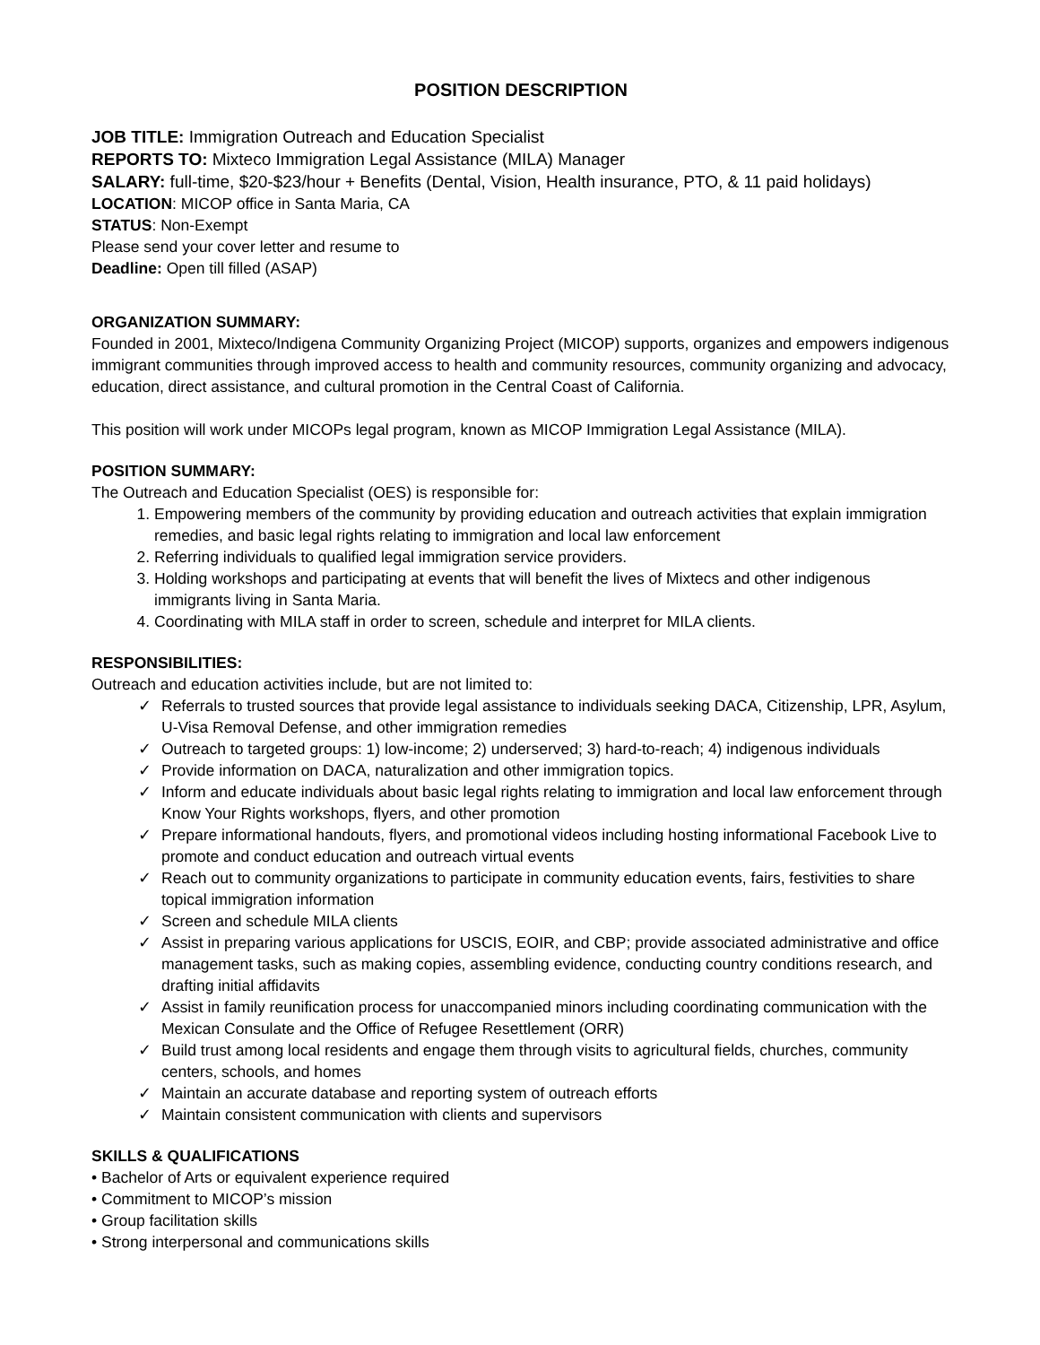POSITION DESCRIPTION
JOB TITLE: Immigration Outreach and Education Specialist
REPORTS TO: Mixteco Immigration Legal Assistance (MILA) Manager
SALARY: full-time, $20-$23/hour + Benefits (Dental, Vision, Health insurance, PTO, & 11 paid holidays)
LOCATION: MICOP office in Santa Maria, CA
STATUS: Non-Exempt
Please send your cover letter and resume to
Deadline: Open till filled (ASAP)
ORGANIZATION SUMMARY:
Founded in 2001, Mixteco/Indigena Community Organizing Project (MICOP) supports, organizes and empowers indigenous immigrant communities through improved access to health and community resources, community organizing and advocacy, education, direct assistance, and cultural promotion in the Central Coast of California.
This position will work under MICOPs legal program, known as MICOP Immigration Legal Assistance (MILA).
POSITION SUMMARY:
The Outreach and Education Specialist (OES) is responsible for:
1. Empowering members of the community by providing education and outreach activities that explain immigration remedies, and basic legal rights relating to immigration and local law enforcement
2. Referring individuals to qualified legal immigration service providers.
3. Holding workshops and participating at events that will benefit the lives of Mixtecs and other indigenous immigrants living in Santa Maria.
4. Coordinating with MILA staff in order to screen, schedule and interpret for MILA clients.
RESPONSIBILITIES:
Outreach and education activities include, but are not limited to:
✓ Referrals to trusted sources that provide legal assistance to individuals seeking DACA, Citizenship, LPR, Asylum, U-Visa Removal Defense, and other immigration remedies
✓ Outreach to targeted groups: 1) low-income; 2) underserved; 3) hard-to-reach; 4) indigenous individuals
✓ Provide information on DACA, naturalization and other immigration topics.
✓ Inform and educate individuals about basic legal rights relating to immigration and local law enforcement through Know Your Rights workshops, flyers, and other promotion
✓ Prepare informational handouts, flyers, and promotional videos including hosting informational Facebook Live to promote and conduct education and outreach virtual events
✓ Reach out to community organizations to participate in community education events, fairs, festivities to share topical immigration information
✓ Screen and schedule MILA clients
✓ Assist in preparing various applications for USCIS, EOIR, and CBP; provide associated administrative and office management tasks, such as making copies, assembling evidence, conducting country conditions research, and drafting initial affidavits
✓ Assist in family reunification process for unaccompanied minors including coordinating communication with the Mexican Consulate and the Office of Refugee Resettlement (ORR)
✓ Build trust among local residents and engage them through visits to agricultural fields, churches, community centers, schools, and homes
✓ Maintain an accurate database and reporting system of outreach efforts
✓ Maintain consistent communication with clients and supervisors
SKILLS & QUALIFICATIONS
• Bachelor of Arts or equivalent experience required
• Commitment to MICOP’s mission
• Group facilitation skills
• Strong interpersonal and communications skills